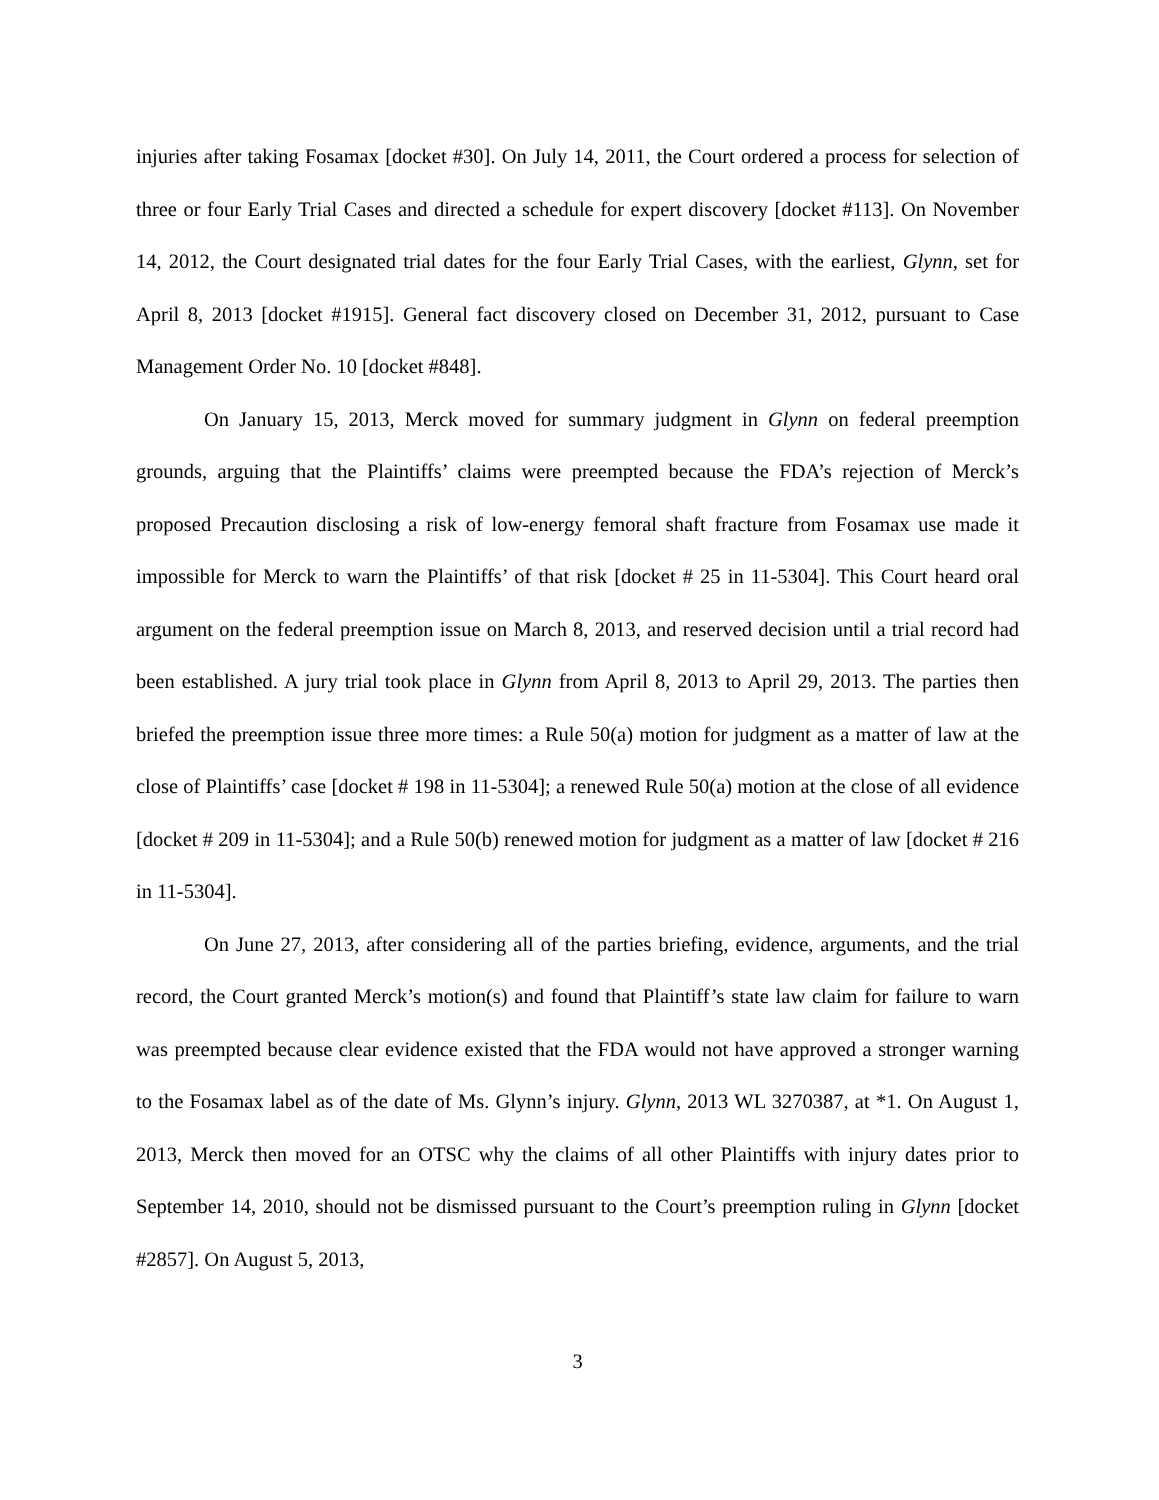injuries after taking Fosamax [docket #30]. On July 14, 2011, the Court ordered a process for selection of three or four Early Trial Cases and directed a schedule for expert discovery [docket #113]. On November 14, 2012, the Court designated trial dates for the four Early Trial Cases, with the earliest, Glynn, set for April 8, 2013 [docket #1915]. General fact discovery closed on December 31, 2012, pursuant to Case Management Order No. 10 [docket #848].
On January 15, 2013, Merck moved for summary judgment in Glynn on federal preemption grounds, arguing that the Plaintiffs’ claims were preempted because the FDA’s rejection of Merck’s proposed Precaution disclosing a risk of low-energy femoral shaft fracture from Fosamax use made it impossible for Merck to warn the Plaintiffs’ of that risk [docket # 25 in 11-5304]. This Court heard oral argument on the federal preemption issue on March 8, 2013, and reserved decision until a trial record had been established. A jury trial took place in Glynn from April 8, 2013 to April 29, 2013. The parties then briefed the preemption issue three more times: a Rule 50(a) motion for judgment as a matter of law at the close of Plaintiffs’ case [docket # 198 in 11-5304]; a renewed Rule 50(a) motion at the close of all evidence [docket # 209 in 11-5304]; and a Rule 50(b) renewed motion for judgment as a matter of law [docket # 216 in 11-5304].
On June 27, 2013, after considering all of the parties briefing, evidence, arguments, and the trial record, the Court granted Merck’s motion(s) and found that Plaintiff’s state law claim for failure to warn was preempted because clear evidence existed that the FDA would not have approved a stronger warning to the Fosamax label as of the date of Ms. Glynn’s injury. Glynn, 2013 WL 3270387, at *1. On August 1, 2013, Merck then moved for an OTSC why the claims of all other Plaintiffs with injury dates prior to September 14, 2010, should not be dismissed pursuant to the Court’s preemption ruling in Glynn [docket #2857]. On August 5, 2013,
3